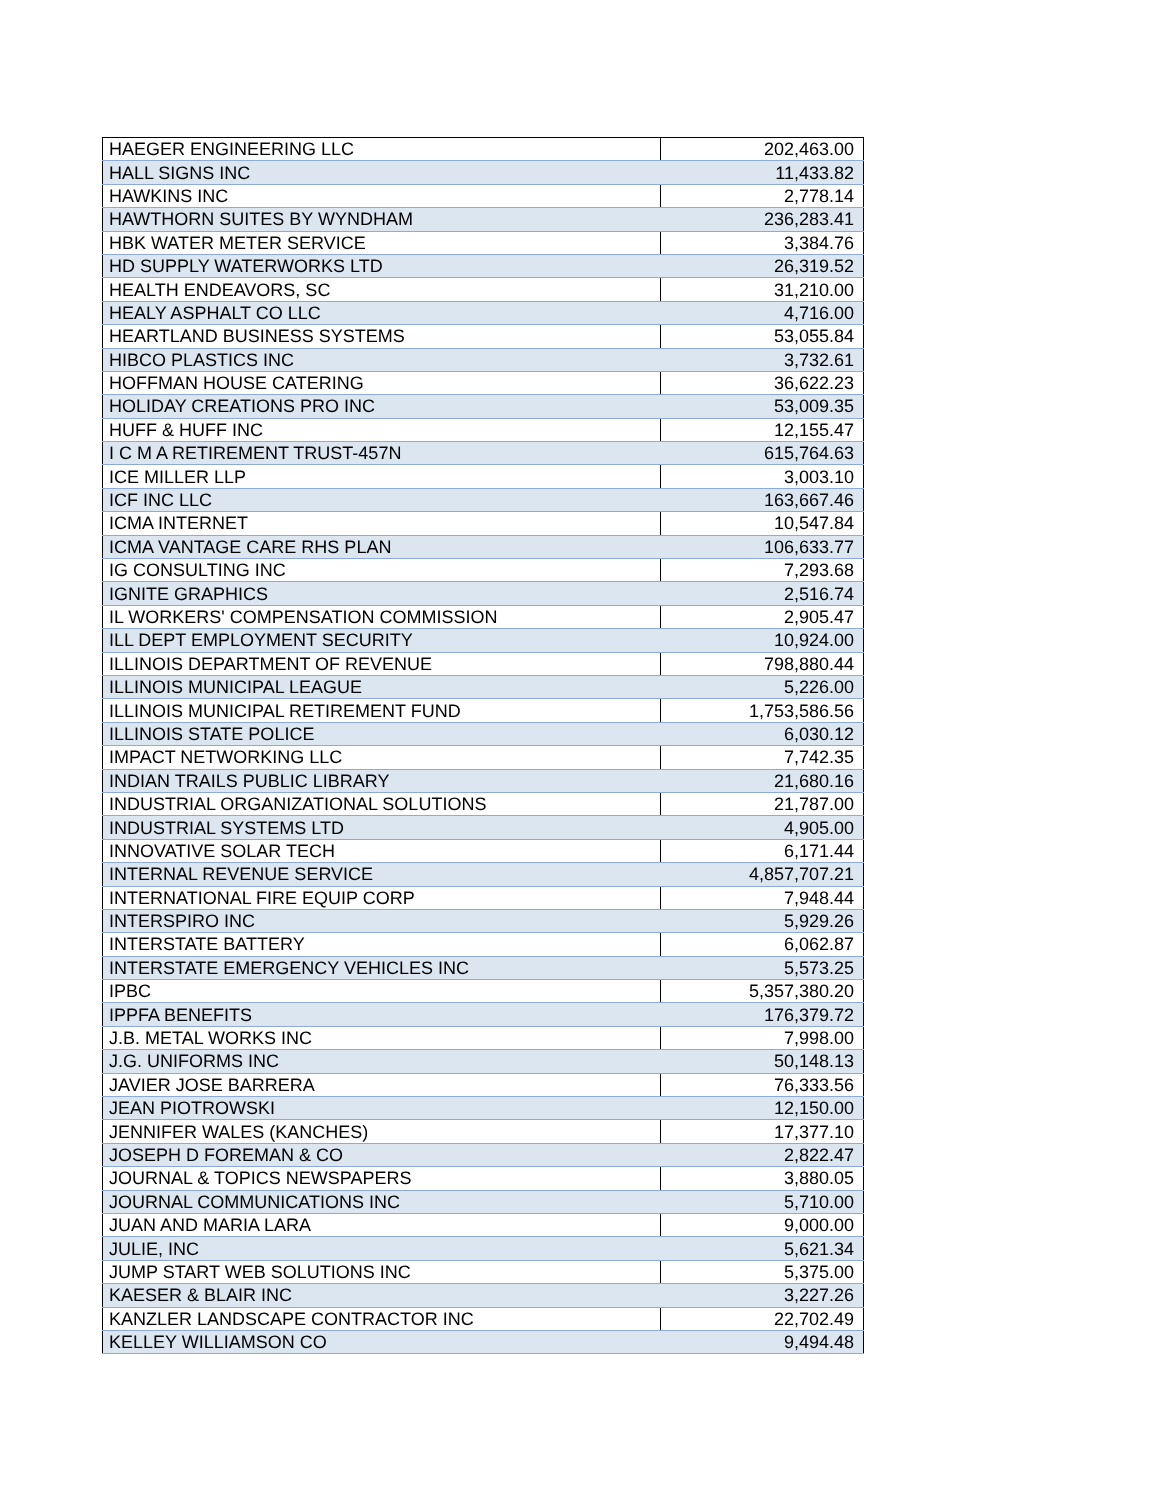| HAEGER ENGINEERING LLC | 202,463.00 |
| HALL SIGNS INC | 11,433.82 |
| HAWKINS INC | 2,778.14 |
| HAWTHORN SUITES BY WYNDHAM | 236,283.41 |
| HBK WATER METER SERVICE | 3,384.76 |
| HD SUPPLY WATERWORKS LTD | 26,319.52 |
| HEALTH ENDEAVORS, SC | 31,210.00 |
| HEALY ASPHALT CO LLC | 4,716.00 |
| HEARTLAND BUSINESS SYSTEMS | 53,055.84 |
| HIBCO PLASTICS INC | 3,732.61 |
| HOFFMAN HOUSE CATERING | 36,622.23 |
| HOLIDAY CREATIONS PRO INC | 53,009.35 |
| HUFF & HUFF INC | 12,155.47 |
| I C M A RETIREMENT TRUST-457N | 615,764.63 |
| ICE MILLER LLP | 3,003.10 |
| ICF INC LLC | 163,667.46 |
| ICMA INTERNET | 10,547.84 |
| ICMA VANTAGE CARE RHS PLAN | 106,633.77 |
| IG CONSULTING INC | 7,293.68 |
| IGNITE GRAPHICS | 2,516.74 |
| IL WORKERS' COMPENSATION COMMISSION | 2,905.47 |
| ILL DEPT EMPLOYMENT SECURITY | 10,924.00 |
| ILLINOIS DEPARTMENT OF REVENUE | 798,880.44 |
| ILLINOIS MUNICIPAL LEAGUE | 5,226.00 |
| ILLINOIS MUNICIPAL RETIREMENT FUND | 1,753,586.56 |
| ILLINOIS STATE POLICE | 6,030.12 |
| IMPACT NETWORKING LLC | 7,742.35 |
| INDIAN TRAILS PUBLIC LIBRARY | 21,680.16 |
| INDUSTRIAL ORGANIZATIONAL SOLUTIONS | 21,787.00 |
| INDUSTRIAL SYSTEMS LTD | 4,905.00 |
| INNOVATIVE SOLAR TECH | 6,171.44 |
| INTERNAL REVENUE SERVICE | 4,857,707.21 |
| INTERNATIONAL FIRE EQUIP CORP | 7,948.44 |
| INTERSPIRO INC | 5,929.26 |
| INTERSTATE BATTERY | 6,062.87 |
| INTERSTATE EMERGENCY VEHICLES INC | 5,573.25 |
| IPBC | 5,357,380.20 |
| IPPFA BENEFITS | 176,379.72 |
| J.B. METAL WORKS INC | 7,998.00 |
| J.G. UNIFORMS INC | 50,148.13 |
| JAVIER JOSE BARRERA | 76,333.56 |
| JEAN PIOTROWSKI | 12,150.00 |
| JENNIFER WALES (KANCHES) | 17,377.10 |
| JOSEPH D FOREMAN & CO | 2,822.47 |
| JOURNAL & TOPICS NEWSPAPERS | 3,880.05 |
| JOURNAL COMMUNICATIONS INC | 5,710.00 |
| JUAN AND MARIA LARA | 9,000.00 |
| JULIE, INC | 5,621.34 |
| JUMP START WEB SOLUTIONS INC | 5,375.00 |
| KAESER & BLAIR INC | 3,227.26 |
| KANZLER LANDSCAPE CONTRACTOR INC | 22,702.49 |
| KELLEY WILLIAMSON CO | 9,494.48 |